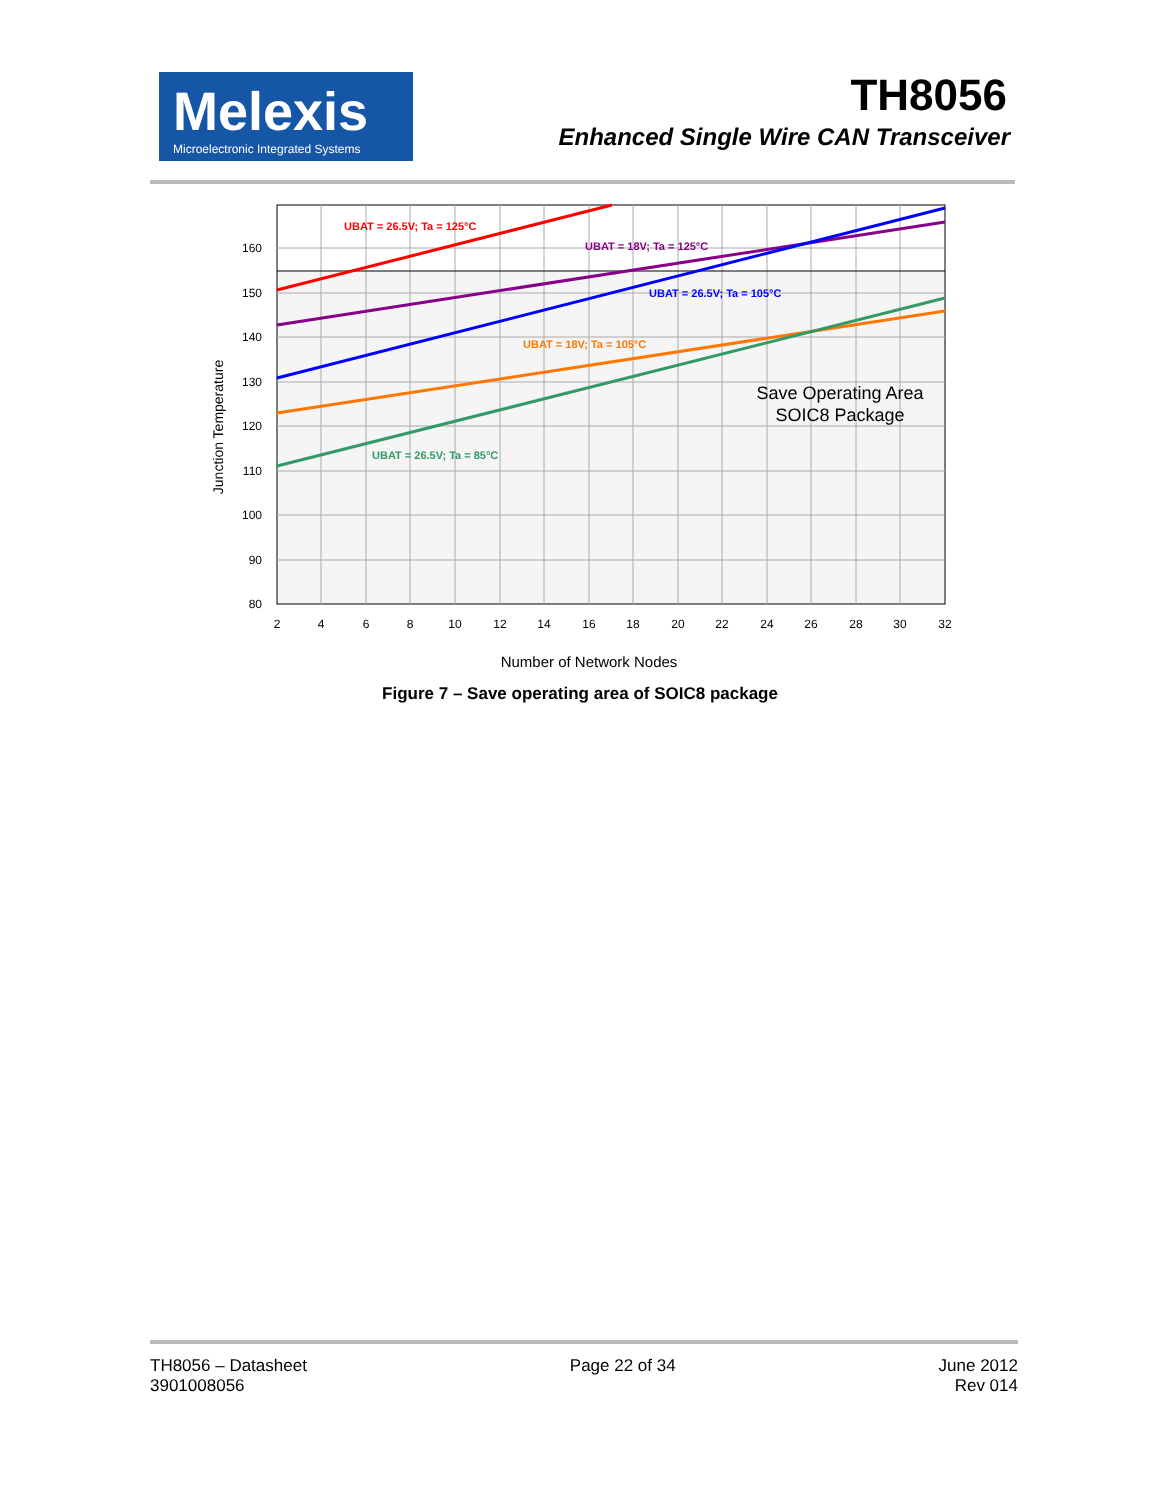Melexis
Microelectronic Integrated Systems
TH8056
Enhanced Single Wire CAN Transceiver
UBAT = 26.5V; Ta = 125°C
UBAT = 18V; Ta = 125°C
UBAT = 26.5V; Ta = 105°C
UBAT = 18V; Ta = 105°C
UBAT = 26.5V; Ta = 85°C
Save Operating Area
SOIC8 Package
160
150
140
130
120
110
100
90
80
2
4
6
8
10
12
14
16
18
20
22
24
26
28
30
32
Number of Network Nodes
Junction Temperature
Figure 7 – Save operating area of SOIC8 package
TH8056 – Datasheet
3901008056
Page 22 of 34 June 2012
Rev 014